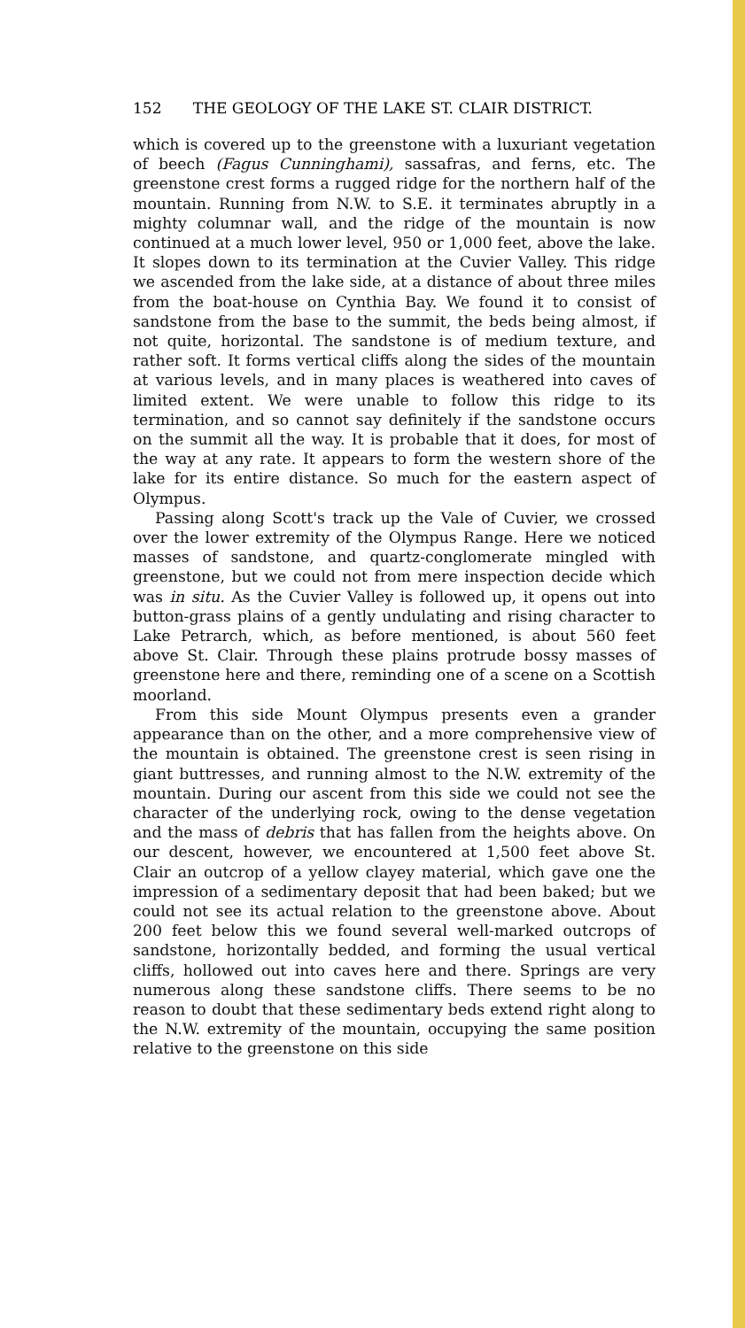152 THE GEOLOGY OF THE LAKE ST. CLAIR DISTRICT.
which is covered up to the greenstone with a luxuriant vegetation of beech (Fagus Cunninghami), sassafras, and ferns, etc. The greenstone crest forms a rugged ridge for the northern half of the mountain. Running from N.W. to S.E. it terminates abruptly in a mighty columnar wall, and the ridge of the mountain is now continued at a much lower level, 950 or 1,000 feet, above the lake. It slopes down to its termination at the Cuvier Valley. This ridge we ascended from the lake side, at a distance of about three miles from the boat-house on Cynthia Bay. We found it to consist of sandstone from the base to the summit, the beds being almost, if not quite, horizontal. The sandstone is of medium texture, and rather soft. It forms vertical cliffs along the sides of the mountain at various levels, and in many places is weathered into caves of limited extent. We were unable to follow this ridge to its termination, and so cannot say definitely if the sandstone occurs on the summit all the way. It is probable that it does, for most of the way at any rate. It appears to form the western shore of the lake for its entire distance. So much for the eastern aspect of Olympus.
Passing along Scott's track up the Vale of Cuvier, we crossed over the lower extremity of the Olympus Range. Here we noticed masses of sandstone, and quartz-conglomerate mingled with greenstone, but we could not from mere inspection decide which was in situ. As the Cuvier Valley is followed up, it opens out into button-grass plains of a gently undulating and rising character to Lake Petrarch, which, as before mentioned, is about 560 feet above St. Clair. Through these plains protrude bossy masses of greenstone here and there, reminding one of a scene on a Scottish moorland.
From this side Mount Olympus presents even a grander appearance than on the other, and a more comprehensive view of the mountain is obtained. The greenstone crest is seen rising in giant buttresses, and running almost to the N.W. extremity of the mountain. During our ascent from this side we could not see the character of the underlying rock, owing to the dense vegetation and the mass of debris that has fallen from the heights above. On our descent, however, we encountered at 1,500 feet above St. Clair an outcrop of a yellow clayey material, which gave one the impression of a sedimentary deposit that had been baked; but we could not see its actual relation to the greenstone above. About 200 feet below this we found several well-marked outcrops of sandstone, horizontally bedded, and forming the usual vertical cliffs, hollowed out into caves here and there. Springs are very numerous along these sandstone cliffs. There seems to be no reason to doubt that these sedimentary beds extend right along to the N.W. extremity of the mountain, occupying the same position relative to the greenstone on this side